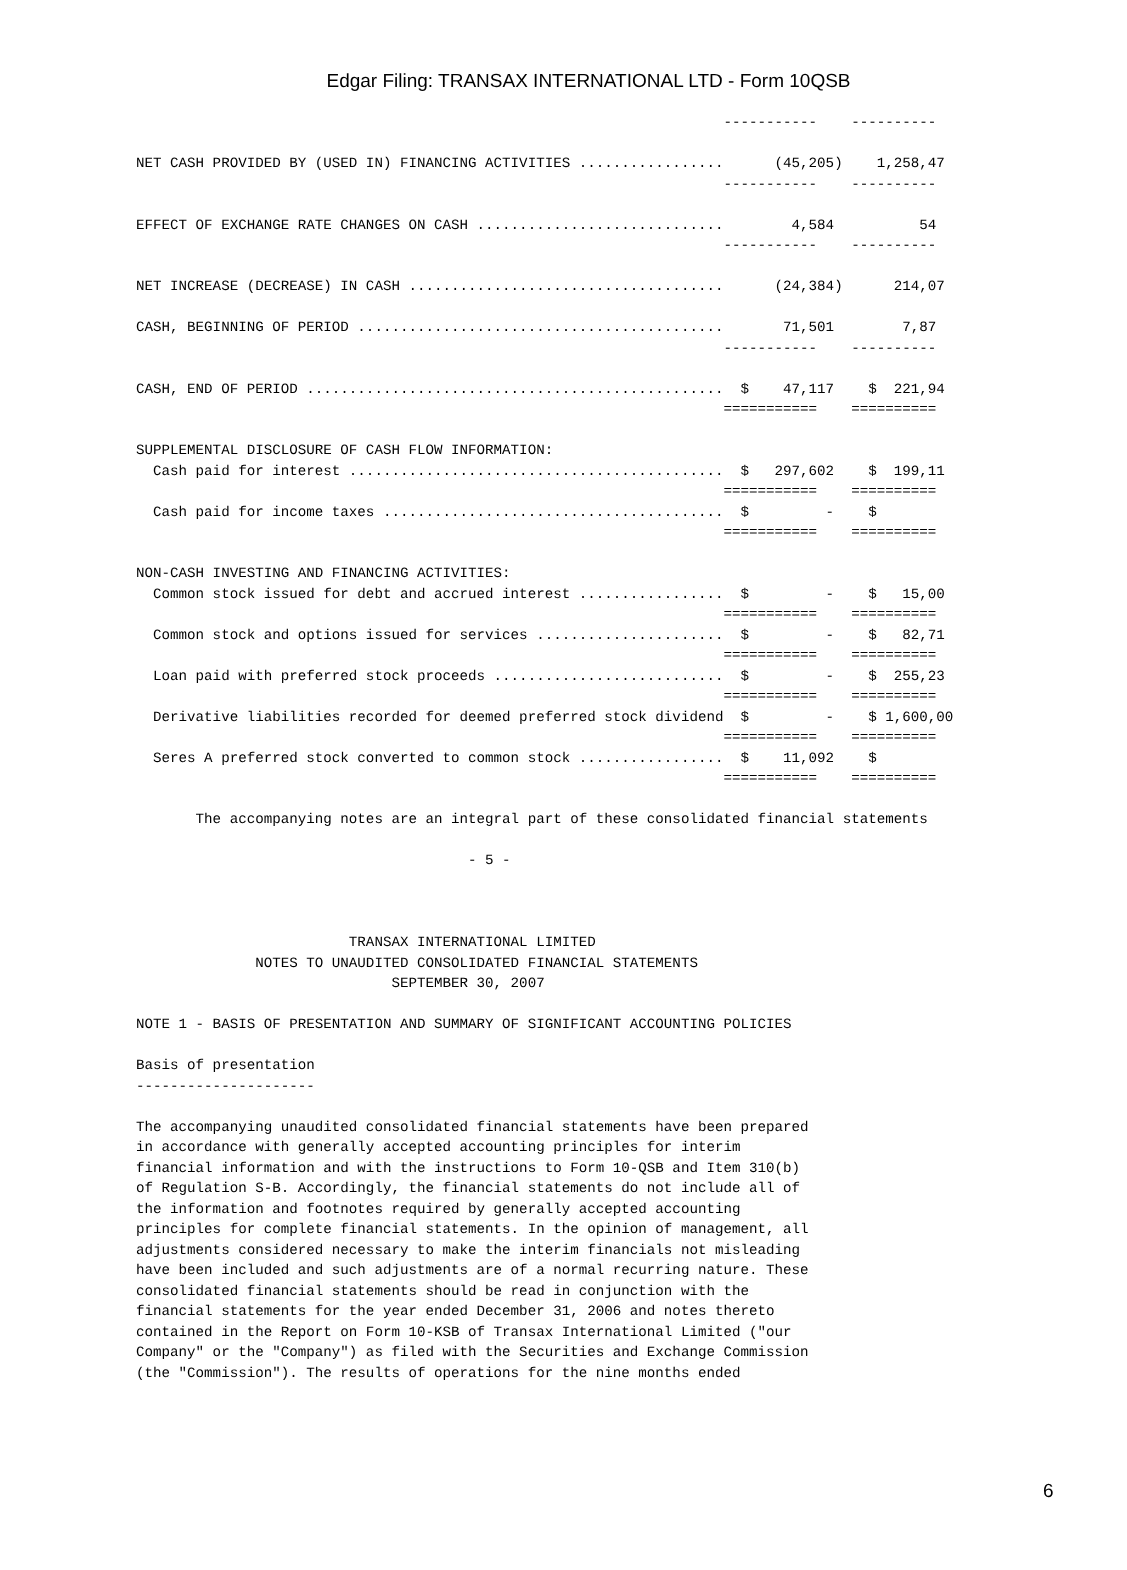Edgar Filing: TRANSAX INTERNATIONAL LTD - Form 10QSB
                                                                     -----------    ----------

NET CASH PROVIDED BY (USED IN) FINANCING ACTIVITIES .................      (45,205)    1,258,47
                                                                     -----------    ----------

EFFECT OF EXCHANGE RATE CHANGES ON CASH .............................        4,584          54
                                                                     -----------    ----------

NET INCREASE (DECREASE) IN CASH .....................................      (24,384)      214,07

CASH, BEGINNING OF PERIOD ...........................................       71,501        7,87
                                                                     -----------    ----------

CASH, END OF PERIOD .................................................  $    47,117    $  221,94
                                                                     ===========    ==========

SUPPLEMENTAL DISCLOSURE OF CASH FLOW INFORMATION:
  Cash paid for interest ............................................  $   297,602    $  199,11
                                                                     ===========    ==========
  Cash paid for income taxes ........................................  $         -    $
                                                                     ===========    ==========

NON-CASH INVESTING AND FINANCING ACTIVITIES:
  Common stock issued for debt and accrued interest .................  $         -    $   15,00
                                                                     ===========    ==========
  Common stock and options issued for services ......................  $         -    $   82,71
                                                                     ===========    ==========
  Loan paid with preferred stock proceeds ...........................  $         -    $  255,23
                                                                     ===========    ==========
  Derivative liabilities recorded for deemed preferred stock dividend  $         -    $ 1,600,00
                                                                     ===========    ==========
  Seres A preferred stock converted to common stock .................  $    11,092    $
                                                                     ===========    ==========

       The accompanying notes are an integral part of these consolidated financial statements

                                       - 5 -



                         TRANSAX INTERNATIONAL LIMITED
              NOTES TO UNAUDITED CONSOLIDATED FINANCIAL STATEMENTS
                              SEPTEMBER 30, 2007

NOTE 1 - BASIS OF PRESENTATION AND SUMMARY OF SIGNIFICANT ACCOUNTING POLICIES

Basis of presentation
---------------------

The accompanying unaudited consolidated financial statements have been prepared
in accordance with generally accepted accounting principles for interim
financial information and with the instructions to Form 10-QSB and Item 310(b)
of Regulation S-B. Accordingly, the financial statements do not include all of
the information and footnotes required by generally accepted accounting
principles for complete financial statements. In the opinion of management, all
adjustments considered necessary to make the interim financials not misleading
have been included and such adjustments are of a normal recurring nature. These
consolidated financial statements should be read in conjunction with the
financial statements for the year ended December 31, 2006 and notes thereto
contained in the Report on Form 10-KSB of Transax International Limited ("our
Company" or the "Company") as filed with the Securities and Exchange Commission
(the "Commission"). The results of operations for the nine months ended
6